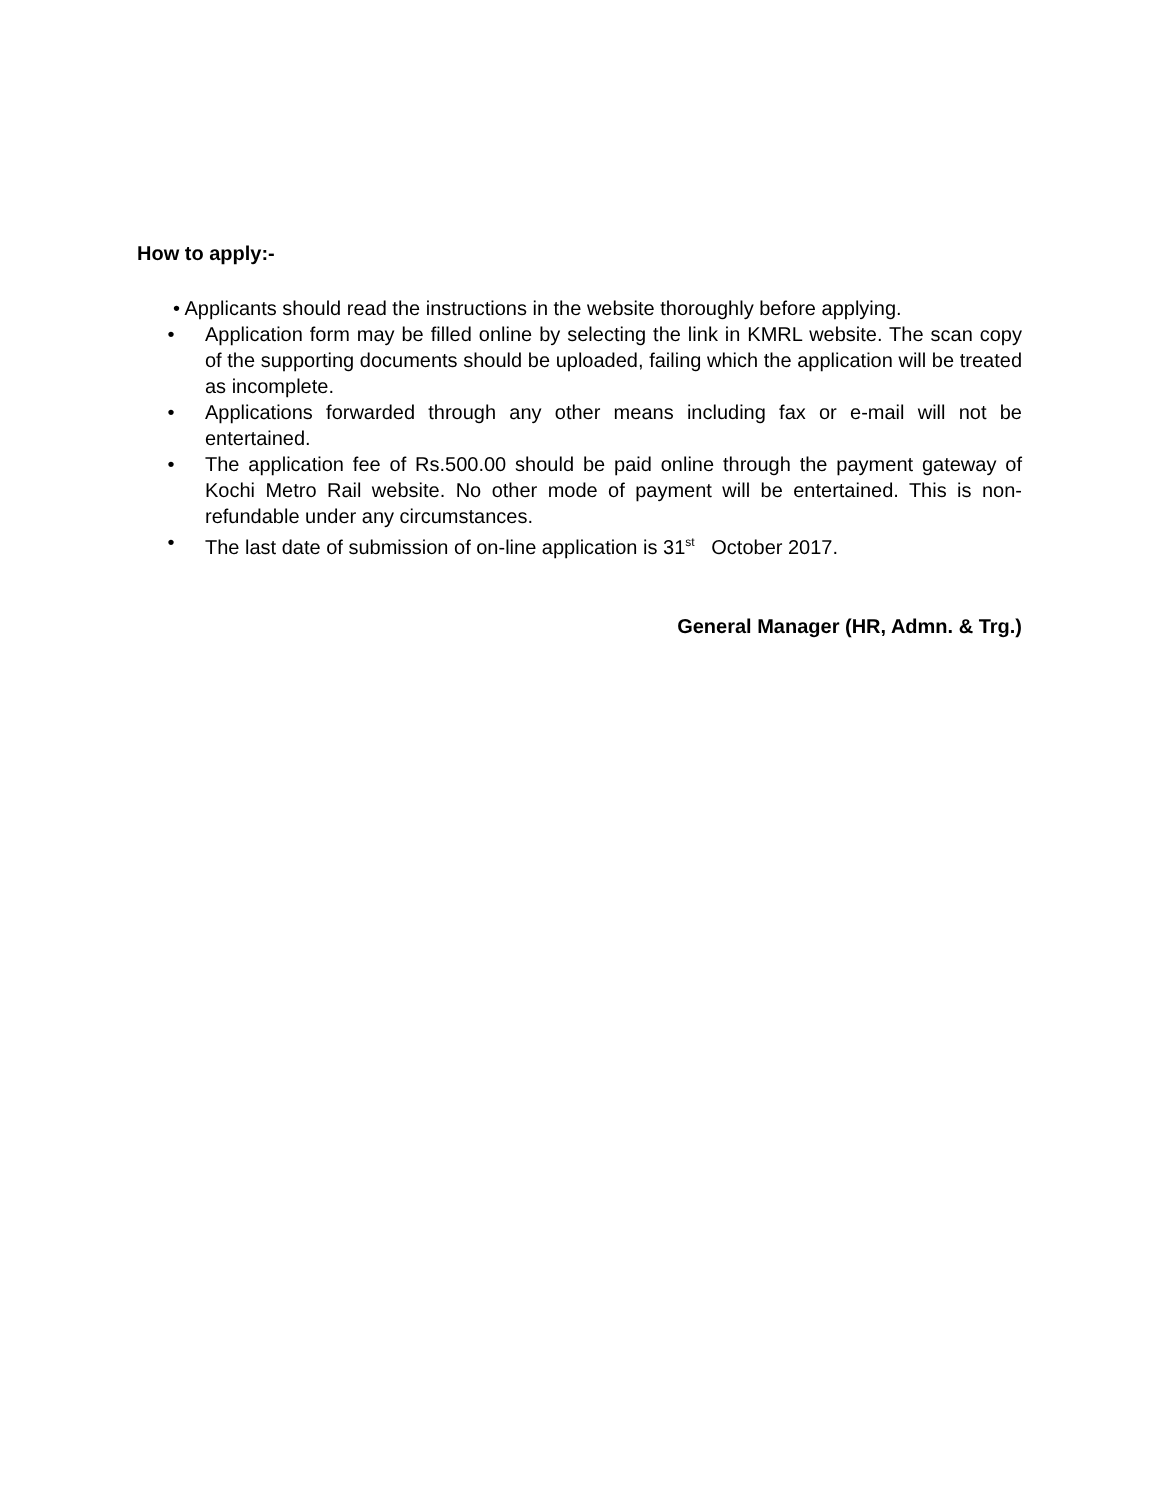How to apply:-
• Applicants should read the instructions in the website thoroughly before applying.
• Application form may be filled online by selecting the link in KMRL website. The scan copy of the supporting documents should be uploaded, failing which the application will be treated as incomplete.
• Applications forwarded through any other means including fax or e-mail will not be entertained.
• The application fee of Rs.500.00 should be paid online through the payment gateway of Kochi Metro Rail website. No other mode of payment will be entertained. This is non-refundable under any circumstances.
• The last date of submission of on-line application is 31<sup>st</sup> October 2017.
General Manager (HR, Admn. & Trg.)